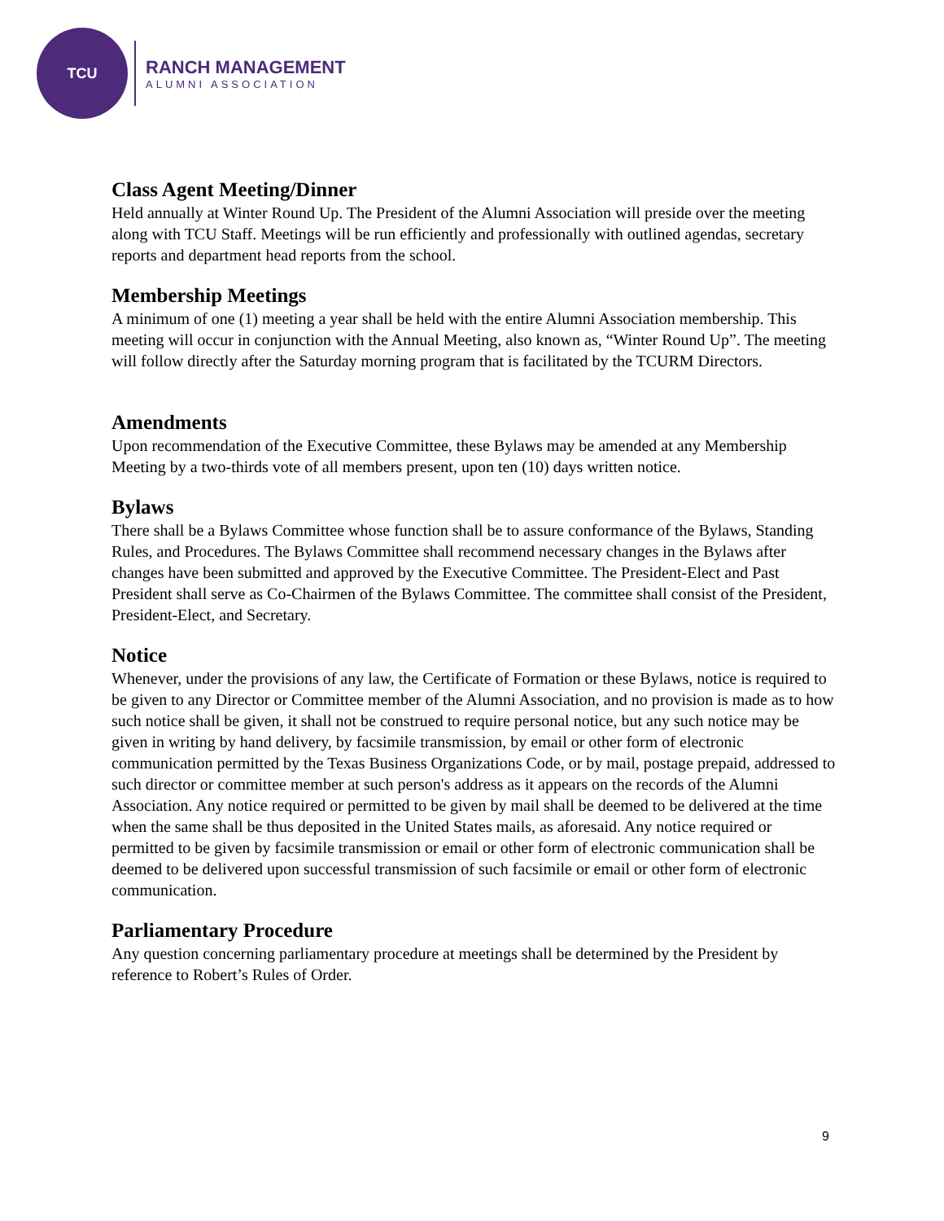TCU
RANCH MANAGEMENT
ALUMNI ASSOCIATION
Class Agent Meeting/Dinner
Held annually at Winter Round Up. The President of the Alumni Association will preside over the meeting along with TCU Staff. Meetings will be run efficiently and professionally with outlined agendas, secretary reports and department head reports from the school.
Membership Meetings
A minimum of one (1) meeting a year shall be held with the entire Alumni Association membership. This meeting will occur in conjunction with the Annual Meeting, also known as, “Winter Round Up”. The meeting will follow directly after the Saturday morning program that is facilitated by the TCURM Directors.
Amendments
Upon recommendation of the Executive Committee, these Bylaws may be amended at any Membership Meeting by a two-thirds vote of all members present, upon ten (10) days written notice.
Bylaws
There shall be a Bylaws Committee whose function shall be to assure conformance of the Bylaws, Standing Rules, and Procedures. The Bylaws Committee shall recommend necessary changes in the Bylaws after changes have been submitted and approved by the Executive Committee. The President-Elect and Past President shall serve as Co-Chairmen of the Bylaws Committee. The committee shall consist of the President, President-Elect, and Secretary.
Notice
Whenever, under the provisions of any law, the Certificate of Formation or these Bylaws, notice is required to be given to any Director or Committee member of the Alumni Association, and no provision is made as to how such notice shall be given, it shall not be construed to require personal notice, but any such notice may be given in writing by hand delivery, by facsimile transmission, by email or other form of electronic communication permitted by the Texas Business Organizations Code, or by mail, postage prepaid, addressed to such director or committee member at such person's address as it appears on the records of the Alumni Association. Any notice required or permitted to be given by mail shall be deemed to be delivered at the time when the same shall be thus deposited in the United States mails, as aforesaid. Any notice required or permitted to be given by facsimile transmission or email or other form of electronic communication shall be deemed to be delivered upon successful transmission of such facsimile or email or other form of electronic communication.
Parliamentary Procedure
Any question concerning parliamentary procedure at meetings shall be determined by the President by reference to Robert’s Rules of Order.
9